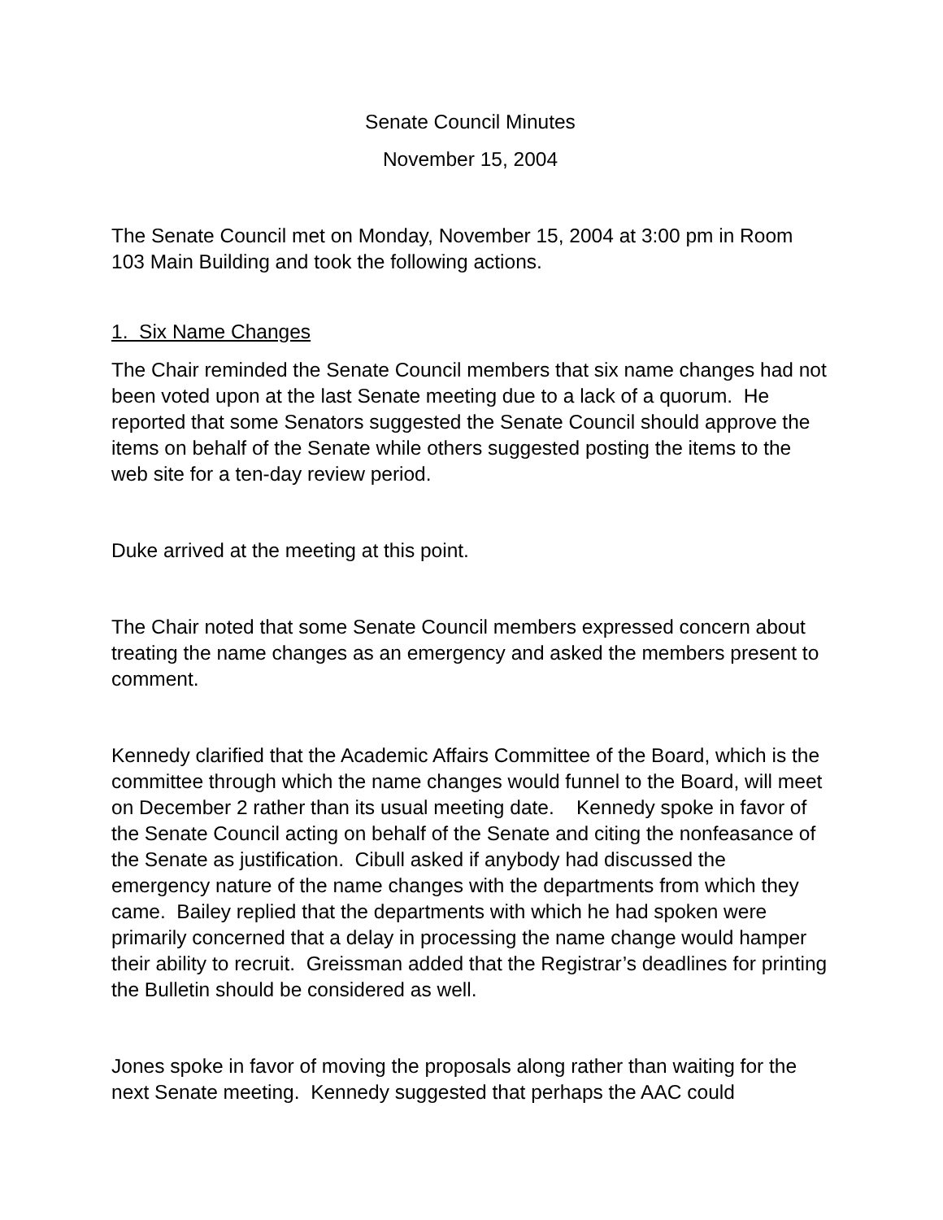Senate Council Minutes
November 15, 2004
The Senate Council met on Monday, November 15, 2004 at 3:00 pm in Room 103 Main Building and took the following actions.
1. Six Name Changes
The Chair reminded the Senate Council members that six name changes had not been voted upon at the last Senate meeting due to a lack of a quorum. He reported that some Senators suggested the Senate Council should approve the items on behalf of the Senate while others suggested posting the items to the web site for a ten-day review period.
Duke arrived at the meeting at this point.
The Chair noted that some Senate Council members expressed concern about treating the name changes as an emergency and asked the members present to comment.
Kennedy clarified that the Academic Affairs Committee of the Board, which is the committee through which the name changes would funnel to the Board, will meet on December 2 rather than its usual meeting date. Kennedy spoke in favor of the Senate Council acting on behalf of the Senate and citing the nonfeasance of the Senate as justification. Cibull asked if anybody had discussed the emergency nature of the name changes with the departments from which they came. Bailey replied that the departments with which he had spoken were primarily concerned that a delay in processing the name change would hamper their ability to recruit. Greissman added that the Registrar’s deadlines for printing the Bulletin should be considered as well.
Jones spoke in favor of moving the proposals along rather than waiting for the next Senate meeting. Kennedy suggested that perhaps the AAC could